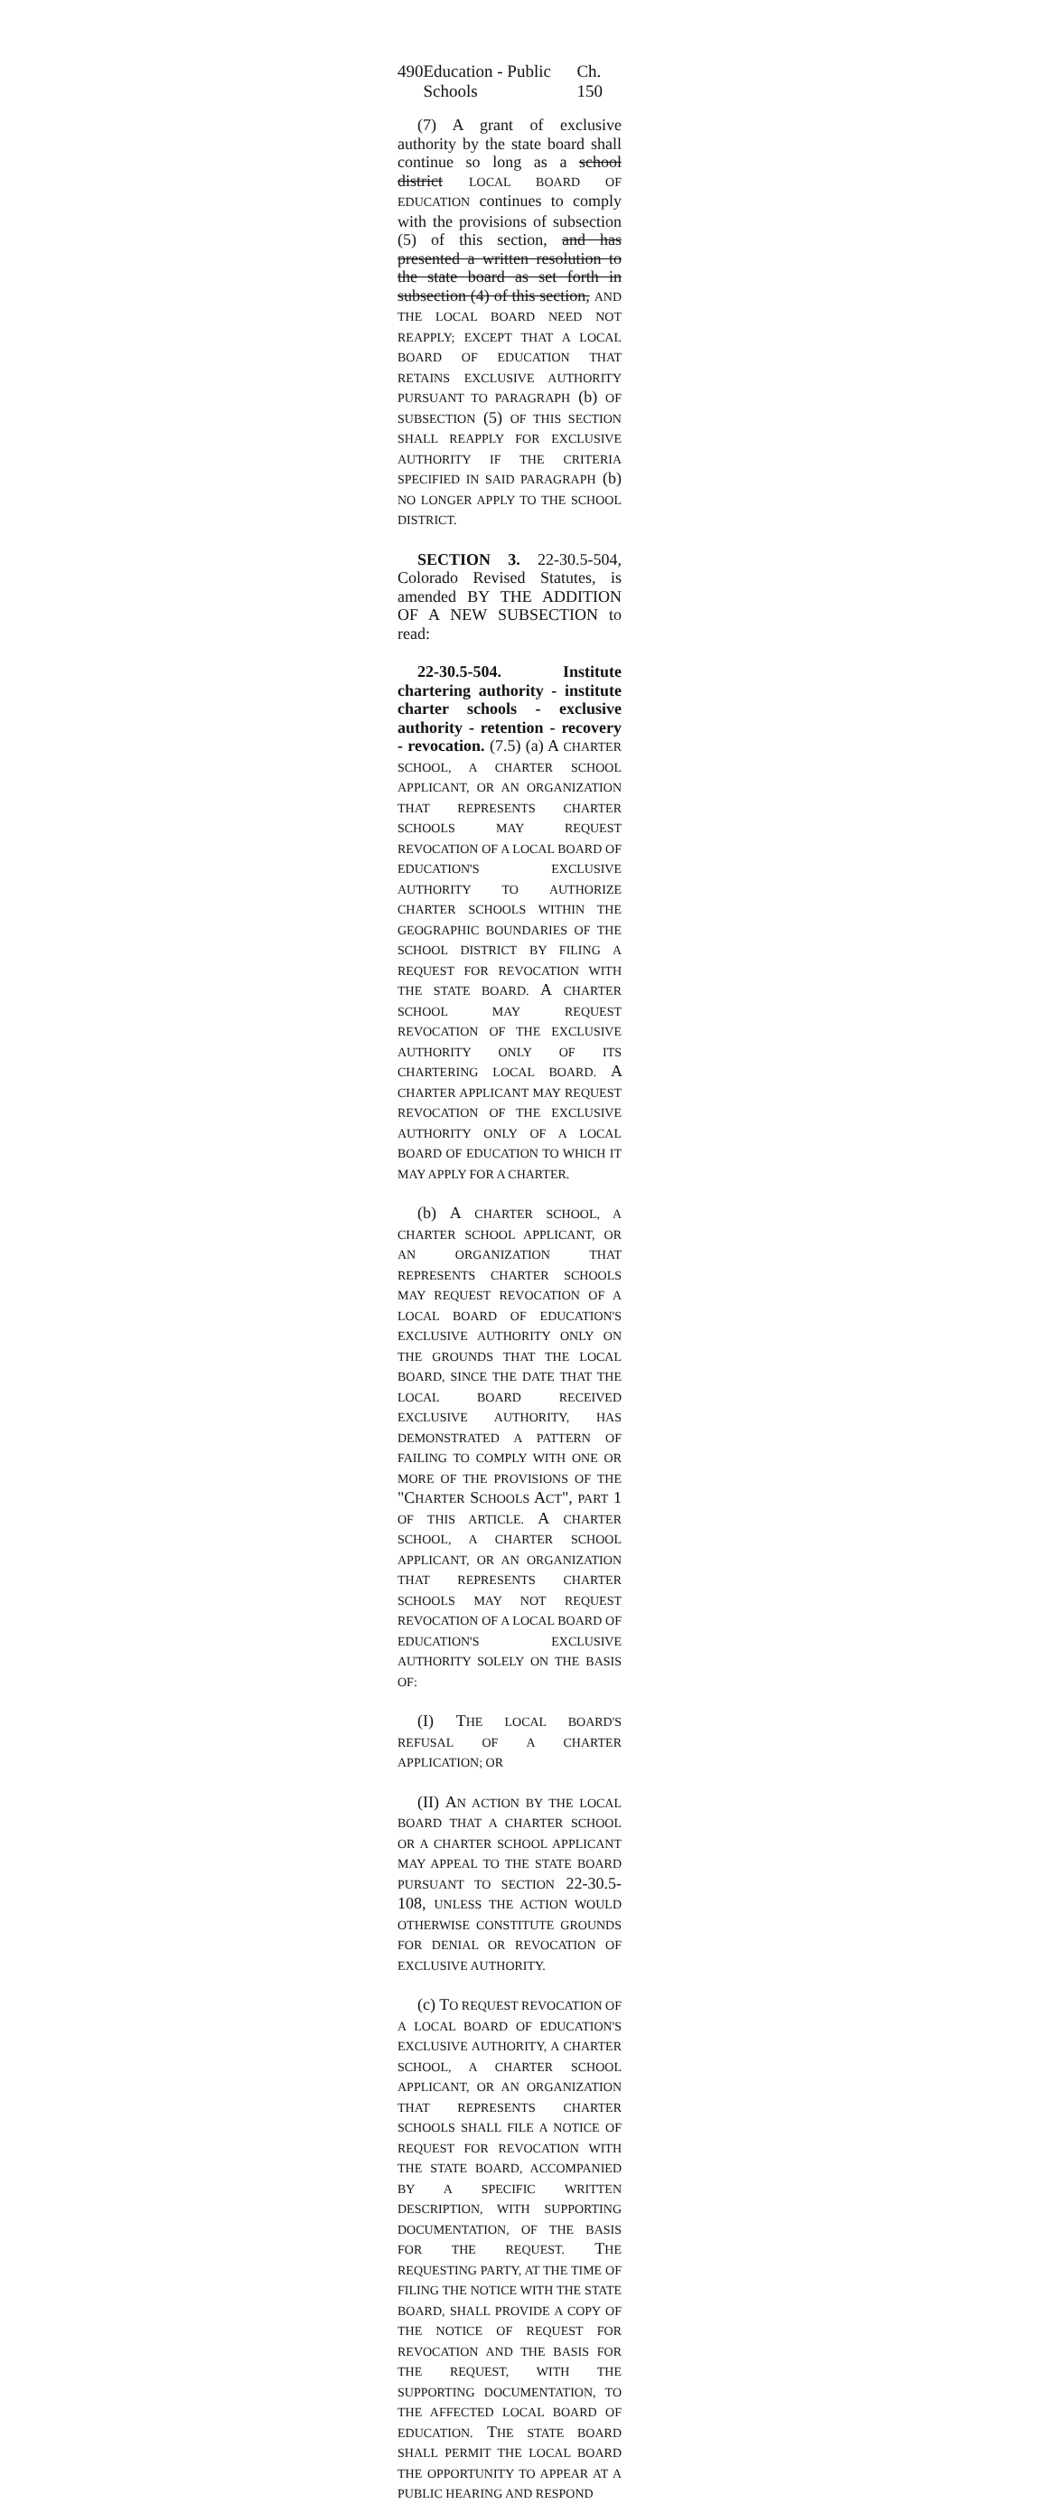490 Education - Public Schools Ch. 150
(7) A grant of exclusive authority by the state board shall continue so long as a school district LOCAL BOARD OF EDUCATION continues to comply with the provisions of subsection (5) of this section, and has presented a written resolution to the state board as set forth in subsection (4) of this section, AND THE LOCAL BOARD NEED NOT REAPPLY; EXCEPT THAT A LOCAL BOARD OF EDUCATION THAT RETAINS EXCLUSIVE AUTHORITY PURSUANT TO PARAGRAPH (b) OF SUBSECTION (5) OF THIS SECTION SHALL REAPPLY FOR EXCLUSIVE AUTHORITY IF THE CRITERIA SPECIFIED IN SAID PARAGRAPH (b) NO LONGER APPLY TO THE SCHOOL DISTRICT.
SECTION 3. 22-30.5-504, Colorado Revised Statutes, is amended BY THE ADDITION OF A NEW SUBSECTION to read:
22-30.5-504. Institute chartering authority - institute charter schools - exclusive authority - retention - recovery - revocation. (7.5) (a) A CHARTER SCHOOL, A CHARTER SCHOOL APPLICANT, OR AN ORGANIZATION THAT REPRESENTS CHARTER SCHOOLS MAY REQUEST REVOCATION OF A LOCAL BOARD OF EDUCATION'S EXCLUSIVE AUTHORITY TO AUTHORIZE CHARTER SCHOOLS WITHIN THE GEOGRAPHIC BOUNDARIES OF THE SCHOOL DISTRICT BY FILING A REQUEST FOR REVOCATION WITH THE STATE BOARD. A CHARTER SCHOOL MAY REQUEST REVOCATION OF THE EXCLUSIVE AUTHORITY ONLY OF ITS CHARTERING LOCAL BOARD. A CHARTER APPLICANT MAY REQUEST REVOCATION OF THE EXCLUSIVE AUTHORITY ONLY OF A LOCAL BOARD OF EDUCATION TO WHICH IT MAY APPLY FOR A CHARTER.
(b) A CHARTER SCHOOL, A CHARTER SCHOOL APPLICANT, OR AN ORGANIZATION THAT REPRESENTS CHARTER SCHOOLS MAY REQUEST REVOCATION OF A LOCAL BOARD OF EDUCATION'S EXCLUSIVE AUTHORITY ONLY ON THE GROUNDS THAT THE LOCAL BOARD, SINCE THE DATE THAT THE LOCAL BOARD RECEIVED EXCLUSIVE AUTHORITY, HAS DEMONSTRATED A PATTERN OF FAILING TO COMPLY WITH ONE OR MORE OF THE PROVISIONS OF THE "CHARTER SCHOOLS ACT", PART 1 OF THIS ARTICLE. A CHARTER SCHOOL, A CHARTER SCHOOL APPLICANT, OR AN ORGANIZATION THAT REPRESENTS CHARTER SCHOOLS MAY NOT REQUEST REVOCATION OF A LOCAL BOARD OF EDUCATION'S EXCLUSIVE AUTHORITY SOLELY ON THE BASIS OF:
(I) THE LOCAL BOARD'S REFUSAL OF A CHARTER APPLICATION; OR
(II) AN ACTION BY THE LOCAL BOARD THAT A CHARTER SCHOOL OR A CHARTER SCHOOL APPLICANT MAY APPEAL TO THE STATE BOARD PURSUANT TO SECTION 22-30.5-108, UNLESS THE ACTION WOULD OTHERWISE CONSTITUTE GROUNDS FOR DENIAL OR REVOCATION OF EXCLUSIVE AUTHORITY.
(c) TO REQUEST REVOCATION OF A LOCAL BOARD OF EDUCATION'S EXCLUSIVE AUTHORITY, A CHARTER SCHOOL, A CHARTER SCHOOL APPLICANT, OR AN ORGANIZATION THAT REPRESENTS CHARTER SCHOOLS SHALL FILE A NOTICE OF REQUEST FOR REVOCATION WITH THE STATE BOARD, ACCOMPANIED BY A SPECIFIC WRITTEN DESCRIPTION, WITH SUPPORTING DOCUMENTATION, OF THE BASIS FOR THE REQUEST. THE REQUESTING PARTY, AT THE TIME OF FILING THE NOTICE WITH THE STATE BOARD, SHALL PROVIDE A COPY OF THE NOTICE OF REQUEST FOR REVOCATION AND THE BASIS FOR THE REQUEST, WITH THE SUPPORTING DOCUMENTATION, TO THE AFFECTED LOCAL BOARD OF EDUCATION. THE STATE BOARD SHALL PERMIT THE LOCAL BOARD THE OPPORTUNITY TO APPEAR AT A PUBLIC HEARING AND RESPOND